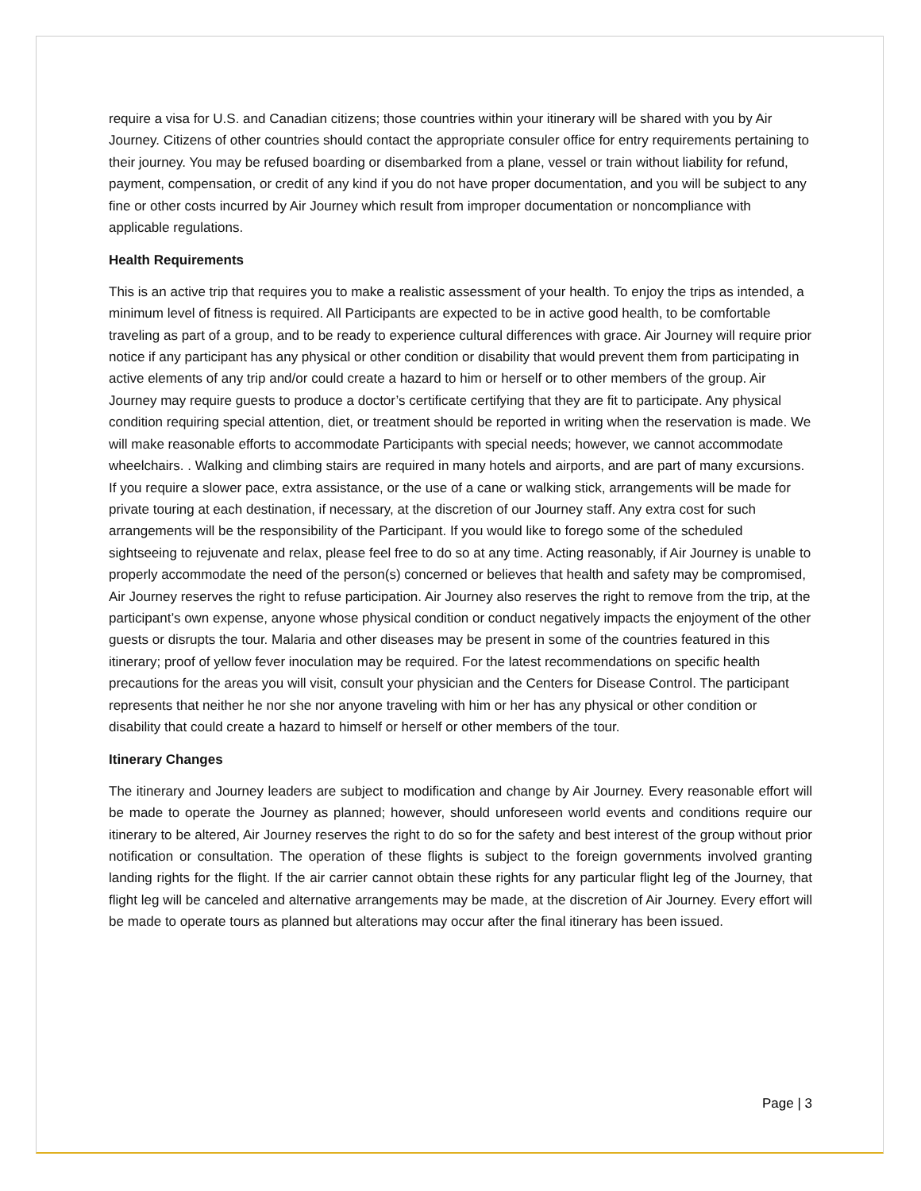require a visa for U.S. and Canadian citizens; those countries within your itinerary will be shared with you by Air Journey. Citizens of other countries should contact the appropriate consuler office for entry requirements pertaining to their journey. You may be refused boarding or disembarked from a plane, vessel or train without liability for refund, payment, compensation, or credit of any kind if you do not have proper documentation, and you will be subject to any fine or other costs incurred by Air Journey which result from improper documentation or noncompliance with applicable regulations.
Health Requirements
This is an active trip that requires you to make a realistic assessment of your health. To enjoy the trips as intended, a minimum level of fitness is required. All Participants are expected to be in active good health, to be comfortable traveling as part of a group, and to be ready to experience cultural differences with grace. Air Journey will require prior notice if any participant has any physical or other condition or disability that would prevent them from participating in active elements of any trip and/or could create a hazard to him or herself or to other members of the group. Air Journey may require guests to produce a doctor’s certificate certifying that they are fit to participate. Any physical condition requiring special attention, diet, or treatment should be reported in writing when the reservation is made. We will make reasonable efforts to accommodate Participants with special needs; however, we cannot accommodate wheelchairs. . Walking and climbing stairs are required in many hotels and airports, and are part of many excursions. If you require a slower pace, extra assistance, or the use of a cane or walking stick, arrangements will be made for private touring at each destination, if necessary, at the discretion of our Journey staff. Any extra cost for such arrangements will be the responsibility of the Participant. If you would like to forego some of the scheduled sightseeing to rejuvenate and relax, please feel free to do so at any time. Acting reasonably, if Air Journey is unable to properly accommodate the need of the person(s) concerned or believes that health and safety may be compromised, Air Journey reserves the right to refuse participation. Air Journey also reserves the right to remove from the trip, at the participant’s own expense, anyone whose physical condition or conduct negatively impacts the enjoyment of the other guests or disrupts the tour. Malaria and other diseases may be present in some of the countries featured in this itinerary; proof of yellow fever inoculation may be required. For the latest recommendations on specific health precautions for the areas you will visit, consult your physician and the Centers for Disease Control. The participant represents that neither he nor she nor anyone traveling with him or her has any physical or other condition or disability that could create a hazard to himself or herself or other members of the tour.
Itinerary Changes
The itinerary and Journey leaders are subject to modification and change by Air Journey. Every reasonable effort will be made to operate the Journey as planned; however, should unforeseen world events and conditions require our itinerary to be altered, Air Journey reserves the right to do so for the safety and best interest of the group without prior notification or consultation. The operation of these flights is subject to the foreign governments involved granting landing rights for the flight. If the air carrier cannot obtain these rights for any particular flight leg of the Journey, that flight leg will be canceled and alternative arrangements may be made, at the discretion of Air Journey. Every effort will be made to operate tours as planned but alterations may occur after the final itinerary has been issued.
Page | 3